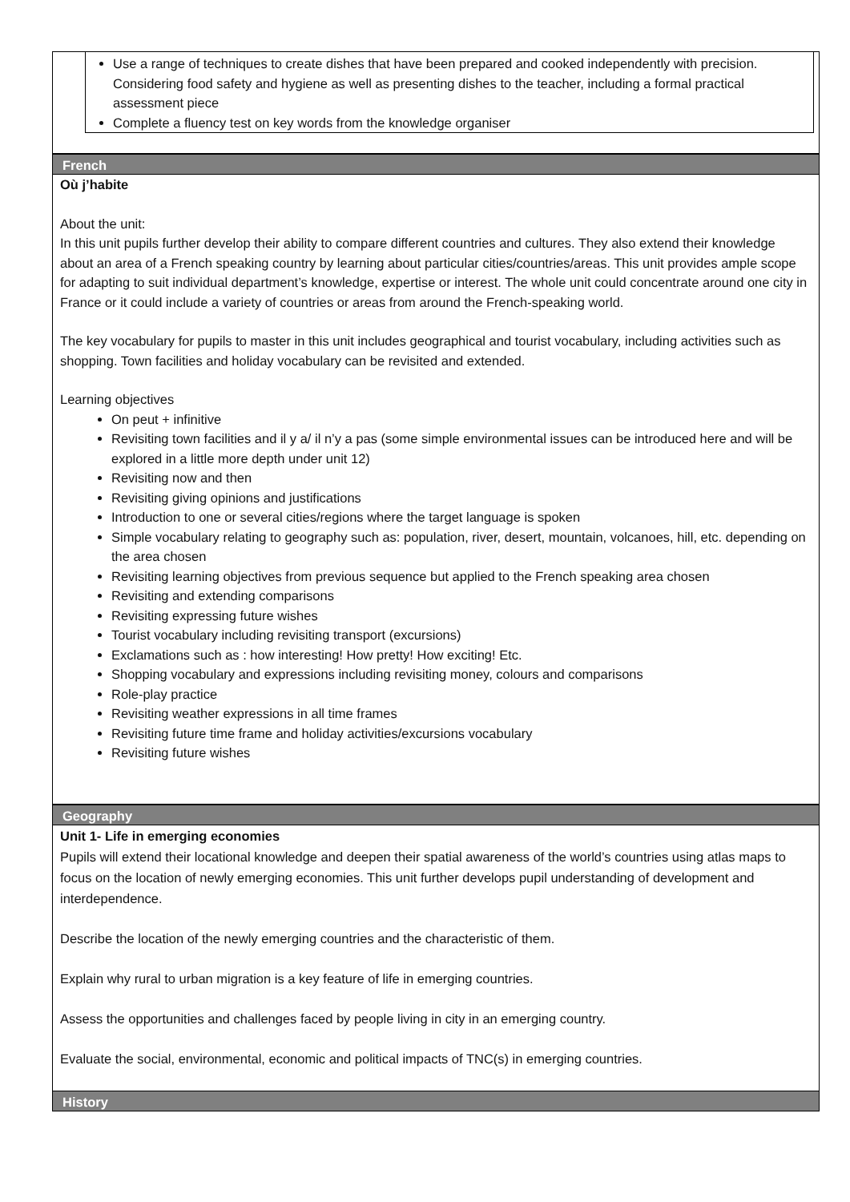Use a range of techniques to create dishes that have been prepared and cooked independently with precision. Considering food safety and hygiene as well as presenting dishes to the teacher, including a formal practical assessment piece
Complete a fluency test on key words from the knowledge organiser
French
Où j’habite
About the unit:
In this unit pupils further develop their ability to compare different countries and cultures. They also extend their knowledge about an area of a French speaking country by learning about particular cities/countries/areas. This unit provides ample scope for adapting to suit individual department’s knowledge, expertise or interest. The whole unit could concentrate around one city in France or it could include a variety of countries or areas from around the French-speaking world.
The key vocabulary for pupils to master in this unit includes geographical and tourist vocabulary, including activities such as shopping. Town facilities and holiday vocabulary can be revisited and extended.
Learning objectives
On peut + infinitive
Revisiting town facilities and il y a/ il n’y a pas (some simple environmental issues can be introduced here and will be explored in a little more depth under unit 12)
Revisiting now and then
Revisiting giving opinions and justifications
Introduction to one or several cities/regions where the target language is spoken
Simple vocabulary relating to geography such as: population, river, desert, mountain, volcanoes, hill, etc. depending on the area chosen
Revisiting learning objectives from previous sequence but applied to the French speaking area chosen
Revisiting and extending comparisons
Revisiting expressing future wishes
Tourist vocabulary including revisiting transport (excursions)
Exclamations such as : how interesting! How pretty! How exciting! Etc.
Shopping vocabulary and expressions including revisiting money, colours and comparisons
Role-play practice
Revisiting weather expressions in all time frames
Revisiting future time frame and holiday activities/excursions vocabulary
Revisiting future wishes
Geography
Unit 1- Life in emerging economies
Pupils will extend their locational knowledge and deepen their spatial awareness of the world’s countries using atlas maps to focus on the location of newly emerging economies. This unit further develops pupil understanding of development and interdependence.
Describe the location of the newly emerging countries and the characteristic of them.
Explain why rural to urban migration is a key feature of life in emerging countries.
Assess the opportunities and challenges faced by people living in city in an emerging country.
Evaluate the social, environmental, economic and political impacts of TNC(s) in emerging countries.
History